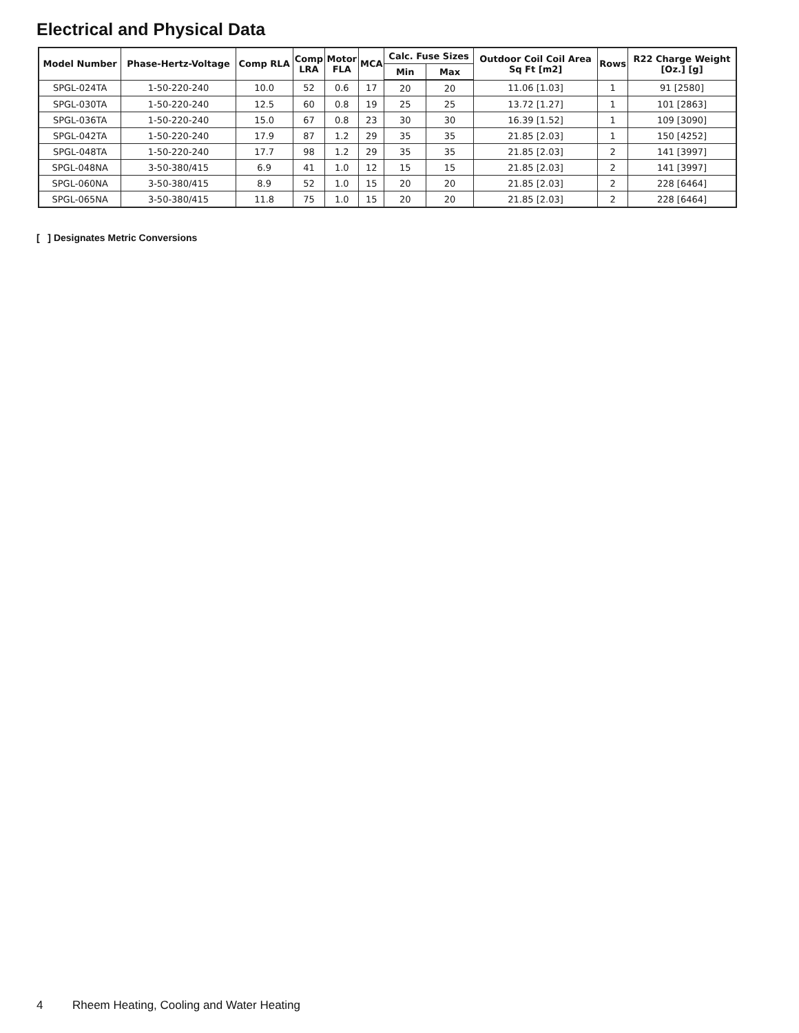Electrical and Physical Data
| Model Number | Phase-Hertz-Voltage | Comp RLA | Comp LRA | Motor FLA | MCA | Calc. Fuse Sizes | | Outdoor Coil Coil Area Sq Ft [m2] | Rows | R22 Charge Weight [Oz.] [g] |
| --- | --- | --- | --- | --- | --- | --- | --- | --- | --- | --- |
| | | | | | | Min | Max | | | |
| SPGL-024TA | 1-50-220-240 | 10.0 | 52 | 0.6 | 17 | 20 | 20 | 11.06 [1.03] | 1 | 91 [2580] |
| SPGL-030TA | 1-50-220-240 | 12.5 | 60 | 0.8 | 19 | 25 | 25 | 13.72 [1.27] | 1 | 101 [2863] |
| SPGL-036TA | 1-50-220-240 | 15.0 | 67 | 0.8 | 23 | 30 | 30 | 16.39 [1.52] | 1 | 109 [3090] |
| SPGL-042TA | 1-50-220-240 | 17.9 | 87 | 1.2 | 29 | 35 | 35 | 21.85 [2.03] | 1 | 150 [4252] |
| SPGL-048TA | 1-50-220-240 | 17.7 | 98 | 1.2 | 29 | 35 | 35 | 21.85 [2.03] | 2 | 141 [3997] |
| SPGL-048NA | 3-50-380/415 | 6.9 | 41 | 1.0 | 12 | 15 | 15 | 21.85 [2.03] | 2 | 141 [3997] |
| SPGL-060NA | 3-50-380/415 | 8.9 | 52 | 1.0 | 15 | 20 | 20 | 21.85 [2.03] | 2 | 228 [6464] |
| SPGL-065NA | 3-50-380/415 | 11.8 | 75 | 1.0 | 15 | 20 | 20 | 21.85 [2.03] | 2 | 228 [6464] |
[ ] Designates Metric Conversions
4 Rheem Heating, Cooling and Water Heating